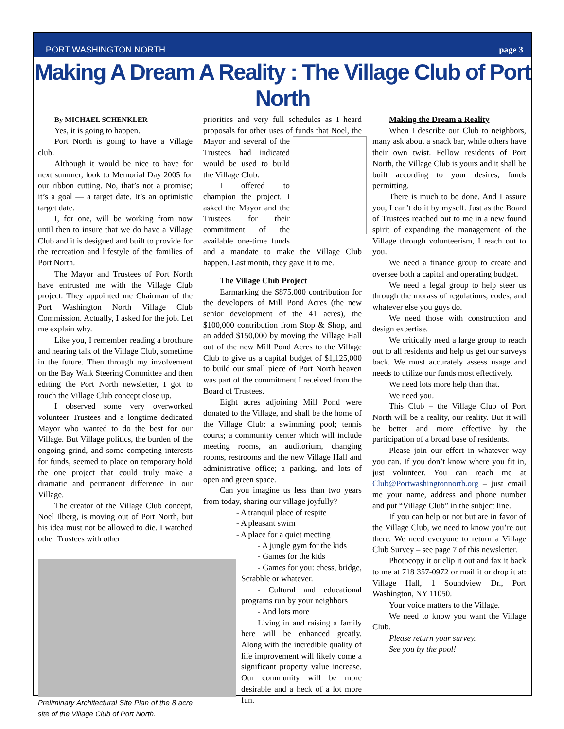PORT WASHINGTON NORTH page 3
Making A Dream A Reality : The Village Club of Port North
By MICHAEL SCHENKLER
Yes, it is going to happen.
Port North is going to have a Village club.
Although it would be nice to have for next summer, look to Memorial Day 2005 for our ribbon cutting. No, that’s not a promise; it’s a goal — a target date. It’s an optimistic target date.
I, for one, will be working from now until then to insure that we do have a Village Club and it is designed and built to provide for the recreation and lifestyle of the families of Port North.
The Mayor and Trustees of Port North have entrusted me with the Village Club project. They appointed me Chairman of the Port Washington North Village Club Commission. Actually, I asked for the job. Let me explain why.
Like you, I remember reading a brochure and hearing talk of the Village Club, sometime in the future. Then through my involvement on the Bay Walk Steering Committee and then editing the Port North newsletter, I got to touch the Village Club concept close up.
I observed some very overworked volunteer Trustees and a longtime dedicated Mayor who wanted to do the best for our Village. But Village politics, the burden of the ongoing grind, and some competing interests for funds, seemed to place on temporary hold the one project that could truly make a dramatic and permanent difference in our Village.
The creator of the Village Club concept, Noel Ilberg, is moving out of Port North, but his idea must not be allowed to die. I watched other Trustees with other
Preliminary Architectural Site Plan of the 8 acre site of the Village Club of Port North.
priorities and very full schedules as I heard proposals for other uses of funds that Noel, the Mayor and several of the Trustees had indicated would be used to build the Village Club.
I offered to champion the project. I asked the Mayor and the Trustees for their commitment of the available one-time funds and a mandate to make the Village Club happen. Last month, they gave it to me.
The Village Club Project
Earmarking the $875,000 contribution for the developers of Mill Pond Acres (the new senior development of the 41 acres), the $100,000 contribution from Stop & Shop, and an added $150,000 by moving the Village Hall out of the new Mill Pond Acres to the Village Club to give us a capital budget of $1,125,000 to build our small piece of Port North heaven was part of the commitment I received from the Board of Trustees.
Eight acres adjoining Mill Pond were donated to the Village, and shall be the home of the Village Club: a swimming pool; tennis courts; a community center which will include meeting rooms, an auditorium, changing rooms, restrooms and the new Village Hall and administrative office; a parking, and lots of open and green space.
Can you imagine us less than two years from today, sharing our village joyfully?
- A tranquil place of respite
- A pleasant swim
- A place for a quiet meeting
- A jungle gym for the kids
- Games for the kids
- Games for you: chess, bridge, Scrabble or whatever.
- Cultural and educational programs run by your neighbors
- And lots more
Living in and raising a family here will be enhanced greatly. Along with the incredible quality of life improvement will likely come a significant property value increase. Our community will be more desirable and a heck of a lot more fun.
Making the Dream a Reality
When I describe our Club to neighbors, many ask about a snack bar, while others have their own twist. Fellow residents of Port North, the Village Club is yours and it shall be built according to your desires, funds permitting.
There is much to be done. And I assure you, I can’t do it by myself. Just as the Board of Trustees reached out to me in a new found spirit of expanding the management of the Village through volunteerism, I reach out to you.
We need a finance group to create and oversee both a capital and operating budget.
We need a legal group to help steer us through the morass of regulations, codes, and whatever else you guys do.
We need those with construction and design expertise.
We critically need a large group to reach out to all residents and help us get our surveys back. We must accurately assess usage and needs to utilize our funds most effectively.
We need lots more help than that.
We need you.
This Club – the Village Club of Port North will be a reality, our reality. But it will be better and more effective by the participation of a broad base of residents.
Please join our effort in whatever way you can. If you don’t know where you fit in, just volunteer. You can reach me at Club@Portwashingtonnorth.org – just email me your name, address and phone number and put “Village Club” in the subject line.
If you can help or not but are in favor of the Village Club, we need to know you’re out there. We need everyone to return a Village Club Survey – see page 7 of this newsletter.
Photocopy it or clip it out and fax it back to me at 718 357-0972 or mail it or drop it at: Village Hall, 1 Soundview Dr., Port Washington, NY 11050.
Your voice matters to the Village.
We need to know you want the Village Club.
Please return your survey.
See you by the pool!